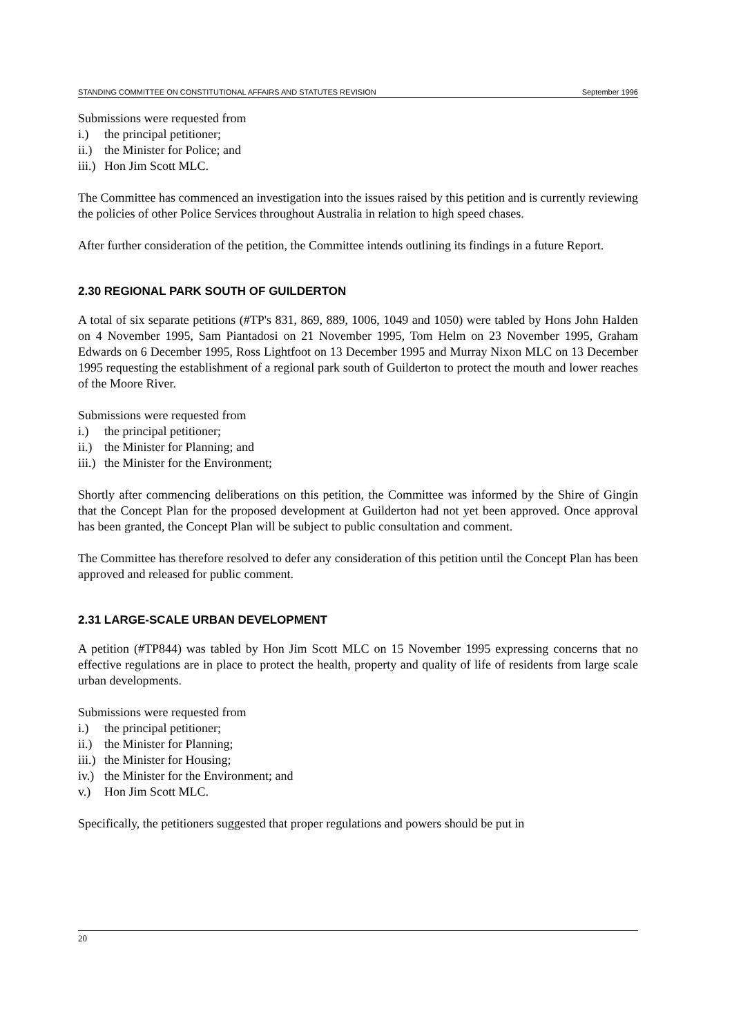STANDING COMMITTEE ON CONSTITUTIONAL AFFAIRS AND STATUTES REVISION September 1996
Submissions were requested from
i.) the principal petitioner;
ii.) the Minister for Police; and
iii.) Hon Jim Scott MLC.
The Committee has commenced an investigation into the issues raised by this petition and is currently reviewing the policies of other Police Services throughout Australia in relation to high speed chases.
After further consideration of the petition, the Committee intends outlining its findings in a future Report.
2.30 REGIONAL PARK SOUTH OF GUILDERTON
A total of six separate petitions (#TP's 831, 869, 889, 1006, 1049 and 1050) were tabled by Hons John Halden on 4 November 1995, Sam Piantadosi on 21 November 1995, Tom Helm on 23 November 1995, Graham Edwards on 6 December 1995, Ross Lightfoot on 13 December 1995 and Murray Nixon MLC on 13 December 1995 requesting the establishment of a regional park south of Guilderton to protect the mouth and lower reaches of the Moore River.
Submissions were requested from
i.) the principal petitioner;
ii.) the Minister for Planning; and
iii.) the Minister for the Environment;
Shortly after commencing deliberations on this petition, the Committee was informed by the Shire of Gingin that the Concept Plan for the proposed development at Guilderton had not yet been approved. Once approval has been granted, the Concept Plan will be subject to public consultation and comment.
The Committee has therefore resolved to defer any consideration of this petition until the Concept Plan has been approved and released for public comment.
2.31 LARGE-SCALE URBAN DEVELOPMENT
A petition (#TP844) was tabled by Hon Jim Scott MLC on 15 November 1995 expressing concerns that no effective regulations are in place to protect the health, property and quality of life of residents from large scale urban developments.
Submissions were requested from
i.) the principal petitioner;
ii.) the Minister for Planning;
iii.) the Minister for Housing;
iv.) the Minister for the Environment; and
v.) Hon Jim Scott MLC.
Specifically, the petitioners suggested that proper regulations and powers should be put in
20